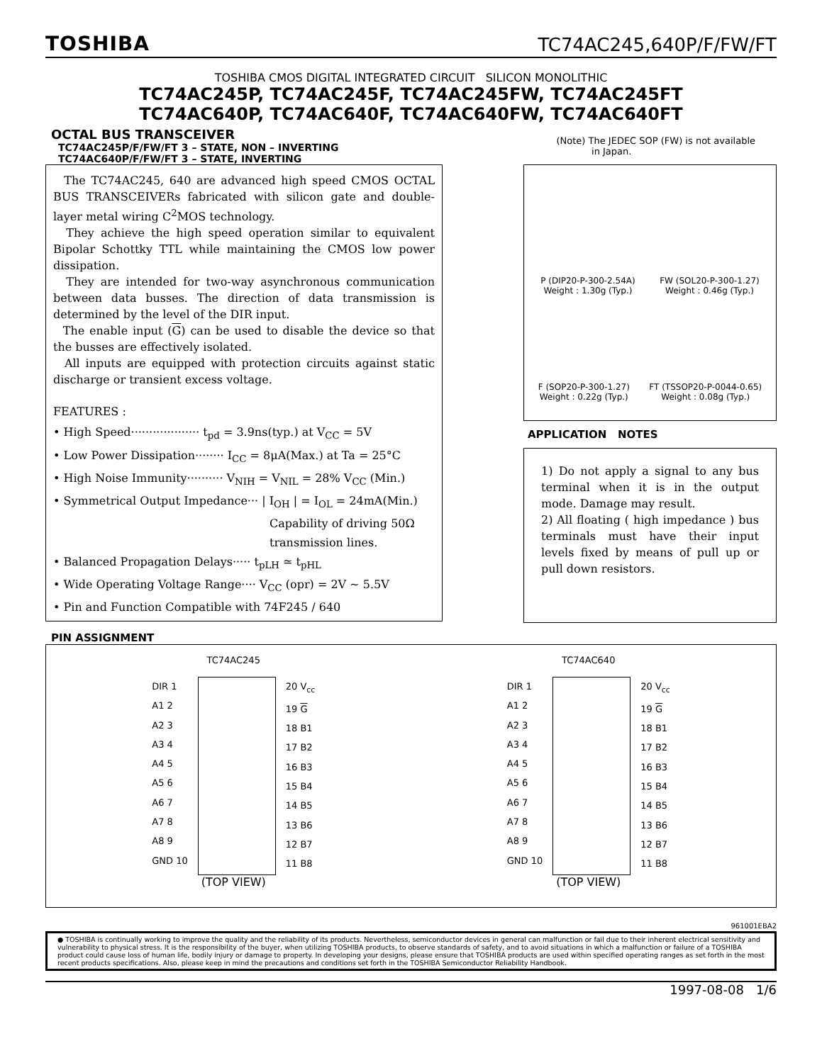TOSHIBA TC74AC245,640P/F/FW/FT
TOSHIBA CMOS DIGITAL INTEGRATED CIRCUIT SILICON MONOLITHIC
TC74AC245P, TC74AC245F, TC74AC245FW, TC74AC245FT
TC74AC640P, TC74AC640F, TC74AC640FW, TC74AC640FT
OCTAL BUS TRANSCEIVER
TC74AC245P/F/FW/FT 3 – STATE, NON – INVERTING
TC74AC640P/F/FW/FT 3 – STATE, INVERTING
(Note) The JEDEC SOP (FW) is not available
in Japan.
The TC74AC245, 640 are advanced high speed CMOS OCTAL BUS TRANSCEIVERs fabricated with silicon gate and double-layer metal wiring C<sup>2</sup>MOS technology.
They achieve the high speed operation similar to equivalent Bipolar Schottky TTL while maintaining the CMOS low power dissipation.
They are intended for two-way asynchronous communication between data busses. The direction of data transmission is determined by the level of the DIR input.
The enable input (G) can be used to disable the device so that the busses are effectively isolated.
All inputs are equipped with protection circuits against static discharge or transient excess voltage.
FEATURES :
• High Speed··················· t<sub>pd</sub> = 3.9ns(typ.) at V<sub>CC</sub> = 5V
• Low Power Dissipation········ I<sub>CC</sub> = 8μA(Max.) at Ta = 25°C
• High Noise Immunity·········· V<sub>NIH</sub> = V<sub>NIL</sub> = 28% V<sub>CC</sub> (Min.)
• Symmetrical Output Impedance··· | I<sub>OH</sub> | = I<sub>OL</sub> = 24mA(Min.)
Capability of driving 50Ω
transmission lines.
• Balanced Propagation Delays····· t<sub>pLH</sub> ≃ t<sub>pHL</sub>
• Wide Operating Voltage Range···· V<sub>CC</sub> (opr) = 2V ~ 5.5V
• Pin and Function Compatible with 74F245 / 640
P (DIP20-P-300-2.54A)
Weight : 1.30g (Typ.)
FW (SOL20-P-300-1.27)
Weight : 0.46g (Typ.)
F (SOP20-P-300-1.27)
Weight : 0.22g (Typ.)
FT (TSSOP20-P-0044-0.65)
Weight : 0.08g (Typ.)
APPLICATION NOTES
1) Do not apply a signal to any bus terminal when it is in the output mode. Damage may result.
2) All floating ( high impedance ) bus terminals must have their input levels fixed by means of pull up or pull down resistors.
PIN ASSIGNMENT
TC74AC245
DIR 1
A1 2
A2 3
A3 4
A4 5
A5 6
A6 7
A7 8
A8 9
GND 10
20 V<sub>cc</sub>
19 G
18 B1
17 B2
16 B3
15 B4
14 B5
13 B6
12 B7
11 B8
(TOP VIEW)
TC74AC640
DIR 1
A1 2
A2 3
A3 4
A4 5
A5 6
A6 7
A7 8
A8 9
GND 10
20 V<sub>cc</sub>
19 G
18 B1
17 B2
16 B3
15 B4
14 B5
13 B6
12 B7
11 B8
(TOP VIEW)
961001EBA2
● TOSHIBA is continually working to improve the quality and the reliability of its products. Nevertheless, semiconductor devices in general can malfunction or fail due to their inherent electrical sensitivity and vulnerability to physical stress. It is the responsibility of the buyer, when utilizing TOSHIBA products, to observe standards of safety, and to avoid situations in which a malfunction or failure of a TOSHIBA product could cause loss of human life, bodily injury or damage to property. In developing your designs, please ensure that TOSHIBA products are used within specified operating ranges as set forth in the most recent products specifications. Also, please keep in mind the precautions and conditions set forth in the TOSHIBA Semiconductor Reliability Handbook.
1997-08-08 1/6